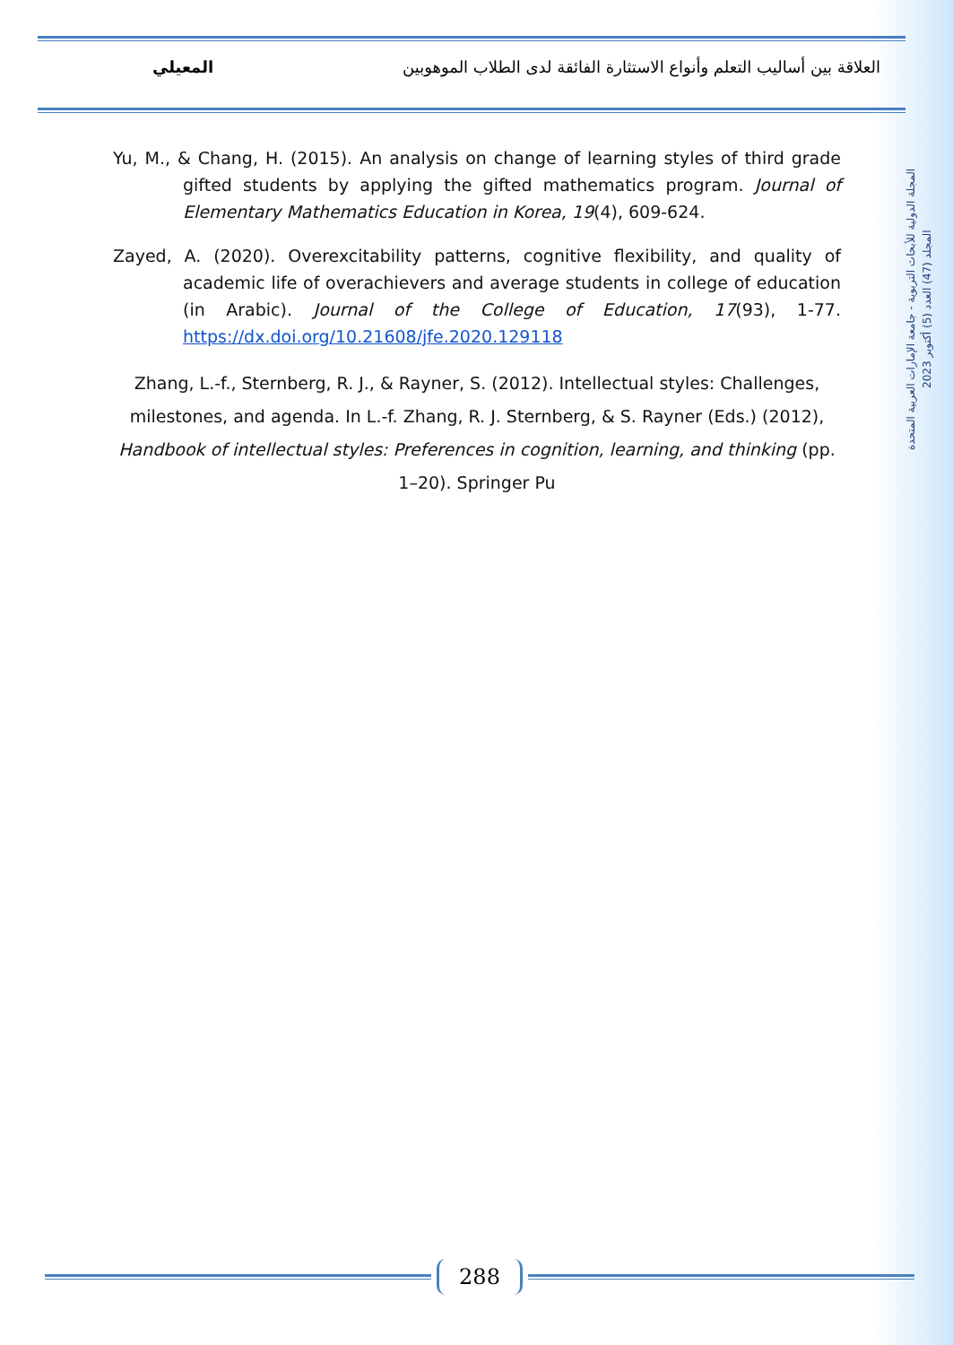العلاقة بين أساليب التعلم وأنواع الاستثارة الفائقة لدى الطلاب الموهوبين المعيلي
المجلة الدولية للأبحاث التربوية - جامعة الإمارات العربية المتحدة
المجلد (47) العدد (5) أكتوبر 2023
Yu, M., & Chang, H. (2015). An analysis on change of learning styles of third grade gifted students by applying the gifted mathematics program. Journal of Elementary Mathematics Education in Korea, 19(4), 609-624.
Zayed, A. (2020). Overexcitability patterns, cognitive flexibility, and quality of academic life of overachievers and average students in college of education (in Arabic). Journal of the College of Education, 17(93), 1-77. https://dx.doi.org/10.21608/jfe.2020.129118
Zhang, L.-f., Sternberg, R. J., & Rayner, S. (2012). Intellectual styles: Challenges, milestones, and agenda. In L.-f. Zhang, R. J. Sternberg, & S. Rayner (Eds.) (2012), Handbook of intellectual styles: Preferences in cognition, learning, and thinking (pp. 1–20). Springer Pu
288